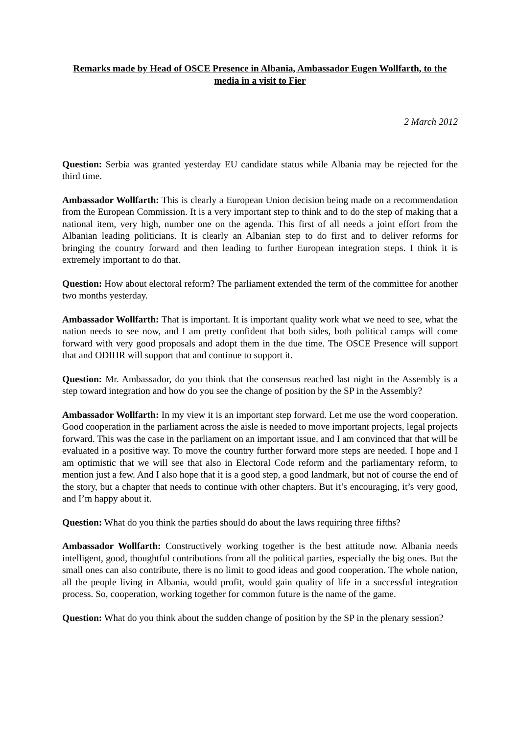Remarks made by Head of OSCE Presence in Albania, Ambassador Eugen Wollfarth, to the media in a visit to Fier
2 March 2012
Question: Serbia was granted yesterday EU candidate status while Albania may be rejected for the third time.
Ambassador Wollfarth: This is clearly a European Union decision being made on a recommendation from the European Commission. It is a very important step to think and to do the step of making that a national item, very high, number one on the agenda. This first of all needs a joint effort from the Albanian leading politicians. It is clearly an Albanian step to do first and to deliver reforms for bringing the country forward and then leading to further European integration steps. I think it is extremely important to do that.
Question: How about electoral reform? The parliament extended the term of the committee for another two months yesterday.
Ambassador Wollfarth: That is important. It is important quality work what we need to see, what the nation needs to see now, and I am pretty confident that both sides, both political camps will come forward with very good proposals and adopt them in the due time. The OSCE Presence will support that and ODIHR will support that and continue to support it.
Question: Mr. Ambassador, do you think that the consensus reached last night in the Assembly is a step toward integration and how do you see the change of position by the SP in the Assembly?
Ambassador Wollfarth: In my view it is an important step forward. Let me use the word cooperation. Good cooperation in the parliament across the aisle is needed to move important projects, legal projects forward. This was the case in the parliament on an important issue, and I am convinced that that will be evaluated in a positive way. To move the country further forward more steps are needed. I hope and I am optimistic that we will see that also in Electoral Code reform and the parliamentary reform, to mention just a few. And I also hope that it is a good step, a good landmark, but not of course the end of the story, but a chapter that needs to continue with other chapters. But it’s encouraging, it’s very good, and I’m happy about it.
Question: What do you think the parties should do about the laws requiring three fifths?
Ambassador Wollfarth: Constructively working together is the best attitude now. Albania needs intelligent, good, thoughtful contributions from all the political parties, especially the big ones. But the small ones can also contribute, there is no limit to good ideas and good cooperation. The whole nation, all the people living in Albania, would profit, would gain quality of life in a successful integration process. So, cooperation, working together for common future is the name of the game.
Question: What do you think about the sudden change of position by the SP in the plenary session?